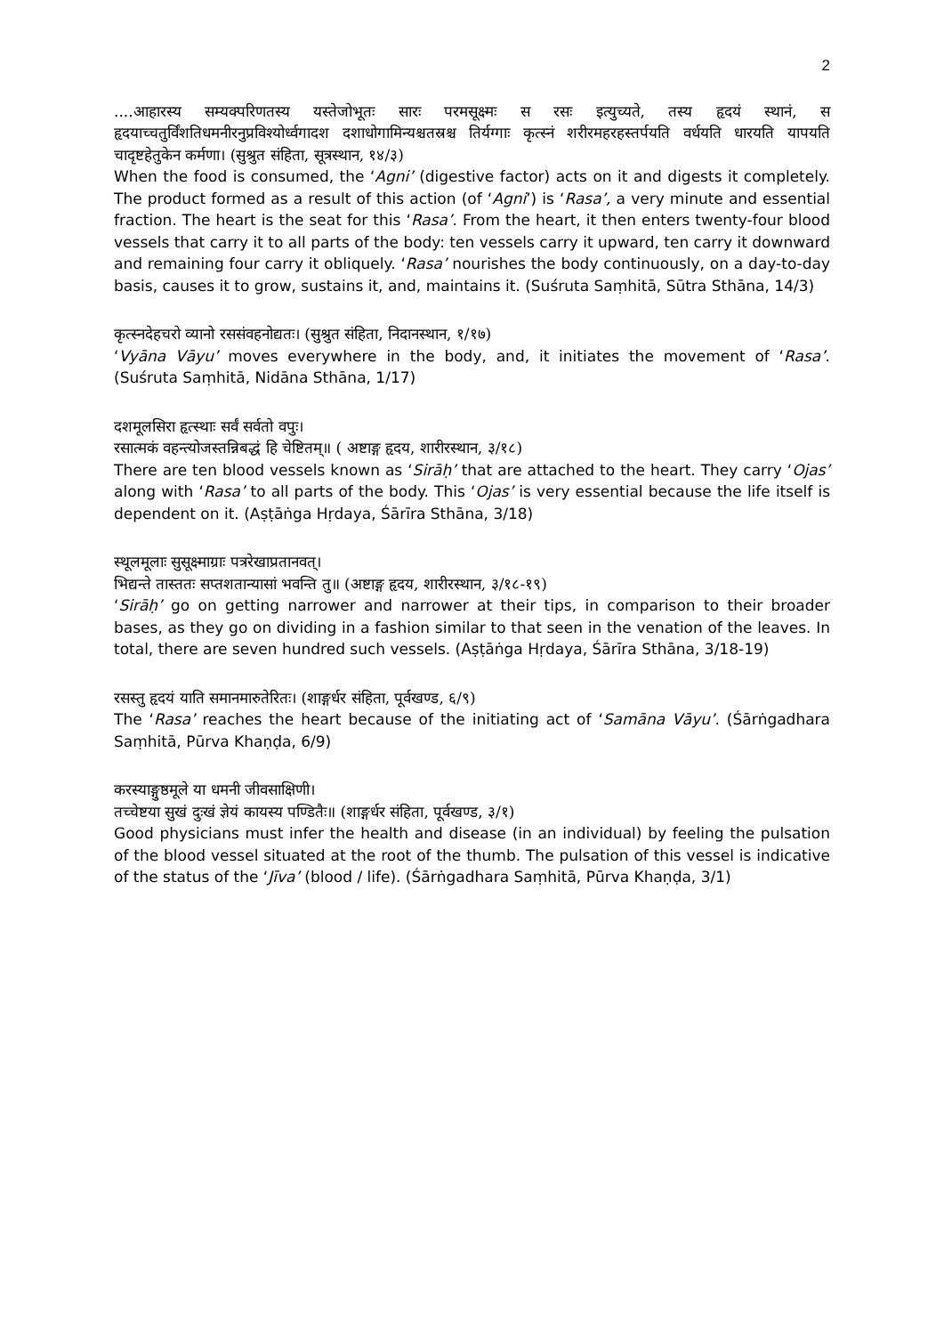2
....आहारस्य सम्यक्परिणतस्य यस्तेजोभूतः सारः परमसूक्ष्मः स रसः इत्युच्यते, तस्य हृदयं स्थानं, स हृदयाच्चतुर्विंशतिधमनीरनुप्रविश्योर्ध्वगादश दशाधोगामिन्यश्चतस्रश्च तिर्यग्गाः कृत्स्नं शरीरमहरहस्तर्पयति वर्धयति धारयति यापयति चादृष्टहेतुकेन कर्मणा। (सुश्रुत संहिता, सूत्रस्थान, १४/३)
When the food is consumed, the ‘Agni’ (digestive factor) acts on it and digests it completely. The product formed as a result of this action (of ‘Agni’) is ‘Rasa’, a very minute and essential fraction. The heart is the seat for this ‘Rasa’. From the heart, it then enters twenty-four blood vessels that carry it to all parts of the body: ten vessels carry it upward, ten carry it downward and remaining four carry it obliquely. ‘Rasa’ nourishes the body continuously, on a day-to-day basis, causes it to grow, sustains it, and, maintains it. (Suśruta Saṃhitā, Sūtra Sthāna, 14/3)
कृत्स्नदेहचरो व्यानो रससंवहनोद्यतः। (सुश्रुत संहिता, निदानस्थान, १/१७)
‘Vyāna Vāyu’ moves everywhere in the body, and, it initiates the movement of ‘Rasa’. (Suśruta Saṃhitā, Nidāna Sthāna, 1/17)
दशमूलसिरा हृत्स्थाः सर्वं सर्वतो वपुः।
रसात्मकं वहन्त्योजस्तन्निबद्धं हि चेष्टितम्॥ ( अष्टाङ्ग हृदय, शारीरस्थान, ३/१८)
There are ten blood vessels known as ‘Sirāḥ’ that are attached to the heart. They carry ‘Ojas’ along with ‘Rasa’ to all parts of the body. This ‘Ojas’ is very essential because the life itself is dependent on it. (Aṣṭāṅga Hṛdaya, Śārīra Sthāna, 3/18)
स्थूलमूलाः सुसूक्ष्माग्राः पत्ररेखाप्रतानवत्।
भिद्यन्ते तास्ततः सप्तशतान्यासां भवन्ति तु॥ (अष्टाङ्ग हृदय, शारीरस्थान, ३/१८-१९)
‘Sirāḥ’ go on getting narrower and narrower at their tips, in comparison to their broader bases, as they go on dividing in a fashion similar to that seen in the venation of the leaves. In total, there are seven hundred such vessels. (Aṣṭāṅga Hṛdaya, Śārīra Sthāna, 3/18-19)
रसस्तु हृदयं याति समानमारुतेरितः। (शाङ्गर्धर संहिता, पूर्वखण्ड, ६/९)
The ‘Rasa’ reaches the heart because of the initiating act of ‘Samāna Vāyu’. (Śārṅgadhara Saṃhitā, Pūrva Khaṇḍa, 6/9)
करस्याङ्गुष्ठमूले या धमनी जीवसाक्षिणी।
तच्चेष्टया सुखं दुःखं ज्ञेयं कायस्य पण्डितैः॥ (शाङ्गर्धर संहिता, पूर्वखण्ड, ३/१)
Good physicians must infer the health and disease (in an individual) by feeling the pulsation of the blood vessel situated at the root of the thumb. The pulsation of this vessel is indicative of the status of the ‘Jīva’ (blood / life). (Śārṅgadhara Saṃhitā, Pūrva Khaṇḍa, 3/1)